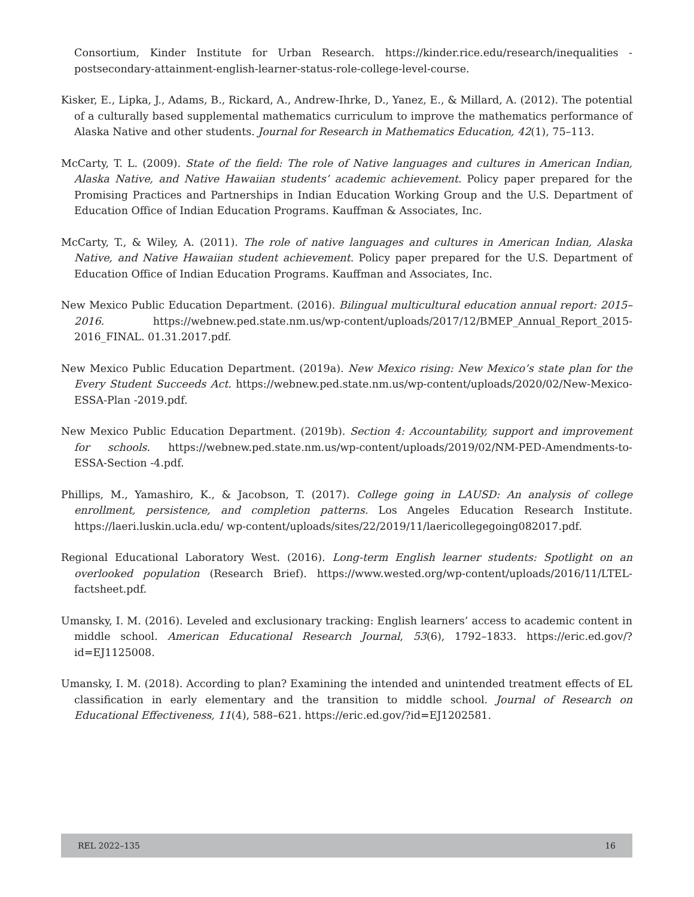Consortium, Kinder Institute for Urban Research. https://kinder.rice.edu/research/inequalities -postsecondary-attainment-english-learner-status-role-college-level-course.
Kisker, E., Lipka, J., Adams, B., Rickard, A., Andrew-Ihrke, D., Yanez, E., & Millard, A. (2012). The potential of a culturally based supplemental mathematics curriculum to improve the mathematics performance of Alaska Native and other students. Journal for Research in Mathematics Education, 42(1), 75–113.
McCarty, T. L. (2009). State of the field: The role of Native languages and cultures in American Indian, Alaska Native, and Native Hawaiian students’ academic achievement. Policy paper prepared for the Promising Practices and Partnerships in Indian Education Working Group and the U.S. Department of Education Office of Indian Education Programs. Kauffman & Associates, Inc.
McCarty, T., & Wiley, A. (2011). The role of native languages and cultures in American Indian, Alaska Native, and Native Hawaiian student achievement. Policy paper prepared for the U.S. Department of Education Office of Indian Education Programs. Kauffman and Associates, Inc.
New Mexico Public Education Department. (2016). Bilingual multicultural education annual report: 2015–2016. https://webnew.ped.state.nm.us/wp-content/uploads/2017/12/BMEP_Annual_Report_2015-2016_FINAL. 01.31.2017.pdf.
New Mexico Public Education Department. (2019a). New Mexico rising: New Mexico’s state plan for the Every Student Succeeds Act. https://webnew.ped.state.nm.us/wp-content/uploads/2020/02/New-Mexico-ESSA-Plan -2019.pdf.
New Mexico Public Education Department. (2019b). Section 4: Accountability, support and improvement for schools. https://webnew.ped.state.nm.us/wp-content/uploads/2019/02/NM-PED-Amendments-to-ESSA-Section -4.pdf.
Phillips, M., Yamashiro, K., & Jacobson, T. (2017). College going in LAUSD: An analysis of college enrollment, persistence, and completion patterns. Los Angeles Education Research Institute. https://laeri.luskin.ucla.edu/ wp-content/uploads/sites/22/2019/11/laericollegegoing082017.pdf.
Regional Educational Laboratory West. (2016). Long-term English learner students: Spotlight on an overlooked population (Research Brief). https://www.wested.org/wp-content/uploads/2016/11/LTEL-factsheet.pdf.
Umansky, I. M. (2016). Leveled and exclusionary tracking: English learners’ access to academic content in middle school. American Educational Research Journal, 53(6), 1792–1833. https://eric.ed.gov/?id=EJ1125008.
Umansky, I. M. (2018). According to plan? Examining the intended and unintended treatment effects of EL classification in early elementary and the transition to middle school. Journal of Research on Educational Effectiveness, 11(4), 588–621. https://eric.ed.gov/?id=EJ1202581.
REL 2022–135 16